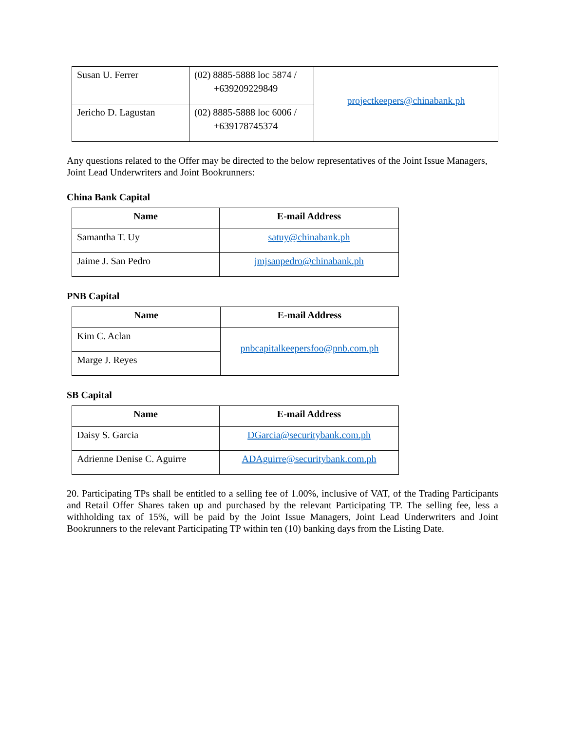| Susan U. Ferrer | (02) 8885-5888 loc 5874 / +639209229849 | projectkeepers@chinabank.ph |
| Jericho D. Lagustan | (02) 8885-5888 loc 6006 / +639178745374 | |
Any questions related to the Offer may be directed to the below representatives of the Joint Issue Managers, Joint Lead Underwriters and Joint Bookrunners:
China Bank Capital
| Name | E-mail Address |
| --- | --- |
| Samantha T. Uy | satuy@chinabank.ph |
| Jaime J. San Pedro | jmjsanpedro@chinabank.ph |
PNB Capital
| Name | E-mail Address |
| --- | --- |
| Kim C. Aclan | pnbcapitalkeepersfoo@pnb.com.ph |
| Marge J. Reyes | |
SB Capital
| Name | E-mail Address |
| --- | --- |
| Daisy S. Garcia | DGarcia@securitybank.com.ph |
| Adrienne Denise C. Aguirre | ADAguirre@securitybank.com.ph |
20. Participating TPs shall be entitled to a selling fee of 1.00%, inclusive of VAT, of the Trading Participants and Retail Offer Shares taken up and purchased by the relevant Participating TP. The selling fee, less a withholding tax of 15%, will be paid by the Joint Issue Managers, Joint Lead Underwriters and Joint Bookrunners to the relevant Participating TP within ten (10) banking days from the Listing Date.